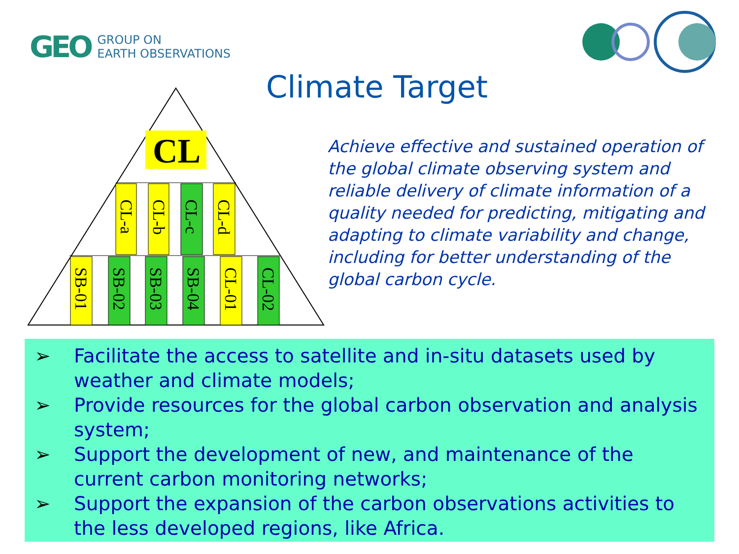GEO
GROUP ON
EARTH OBSERVATIONS
Climate Target
CL
CL-a
CL-b
CL-c
CL-d
SB-01
SB-02
SB-03
SB-04
CL-01
CL-02
Achieve effective and sustained operation of the global climate observing system and reliable delivery of climate information of a quality needed for predicting, mitigating and adapting to climate variability and change, including for better understanding of the global carbon cycle.
➢ Facilitate the access to satellite and in-situ datasets used by weather and climate models;
➢ Provide resources for the global carbon observation and analysis system;
➢ Support the development of new, and maintenance of the current carbon monitoring networks;
➢ Support the expansion of the carbon observations activities to the less developed regions, like Africa.